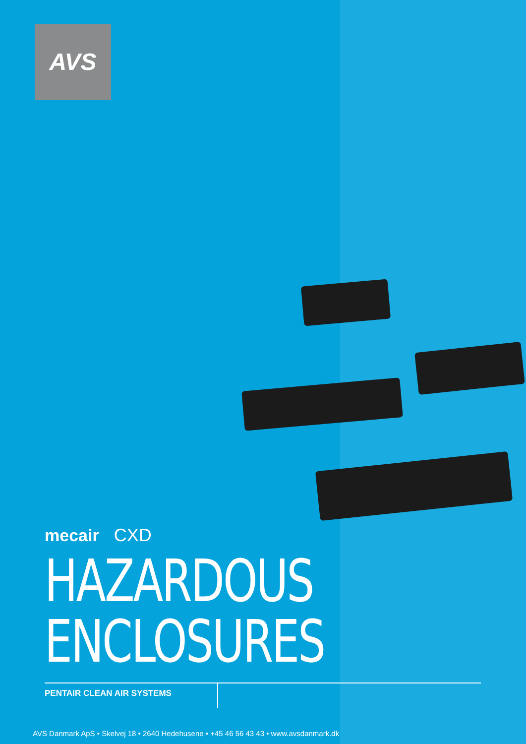AVS
mecair CXD
HAZARDOUS
ENCLOSURES
PENTAIR CLEAN AIR SYSTEMS
AVS Danmark ApS • Skelvej 18 • 2640 Hedehusene • +45 46 56 43 43 • www.avsdanmark.dk